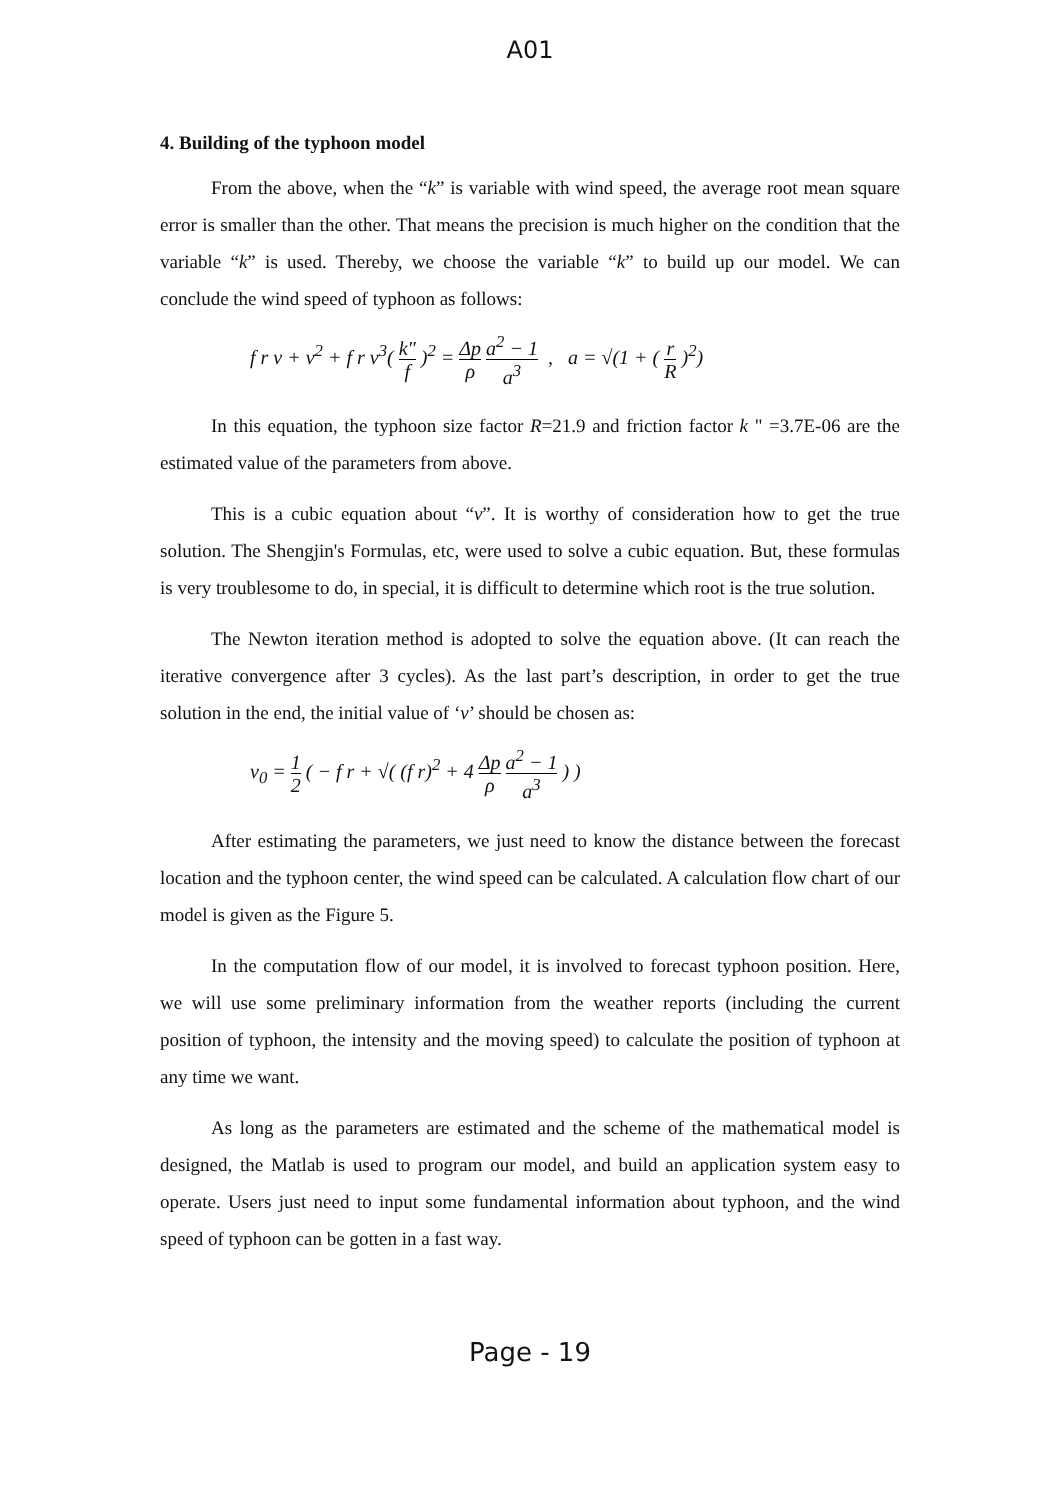A01
4. Building of the typhoon model
From the above, when the “k” is variable with wind speed, the average root mean square error is smaller than the other. That means the precision is much higher on the condition that the variable “k” is used. Thereby, we choose the variable “k” to build up our model. We can conclude the wind speed of typhoon as follows:
f r v + v<sup>2</sup> + f r v<sup>3</sup>( k″ f )<sup>2</sup> = Δp ρ a<sup>2</sup> − 1 a<sup>3</sup> , a = √(1 + ( r R )<sup>2</sup>)
In this equation, the typhoon size factor R=21.9 and friction factor k " =3.7E-06 are the estimated value of the parameters from above.
This is a cubic equation about “v”. It is worthy of consideration how to get the true solution. The Shengjin's Formulas, etc, were used to solve a cubic equation. But, these formulas is very troublesome to do, in special, it is difficult to determine which root is the true solution.
The Newton iteration method is adopted to solve the equation above. (It can reach the iterative convergence after 3 cycles). As the last part’s description, in order to get the true solution in the end, the initial value of ‘v’ should be chosen as:
v<sub>0</sub> = 1 2 ( − f r + √( (f r)<sup>2</sup> + 4 Δp ρ a<sup>2</sup> − 1 a<sup>3</sup> ) )
After estimating the parameters, we just need to know the distance between the forecast location and the typhoon center, the wind speed can be calculated. A calculation flow chart of our model is given as the Figure 5.
In the computation flow of our model, it is involved to forecast typhoon position. Here, we will use some preliminary information from the weather reports (including the current position of typhoon, the intensity and the moving speed) to calculate the position of typhoon at any time we want.
As long as the parameters are estimated and the scheme of the mathematical model is designed, the Matlab is used to program our model, and build an application system easy to operate. Users just need to input some fundamental information about typhoon, and the wind speed of typhoon can be gotten in a fast way.
Page - 19